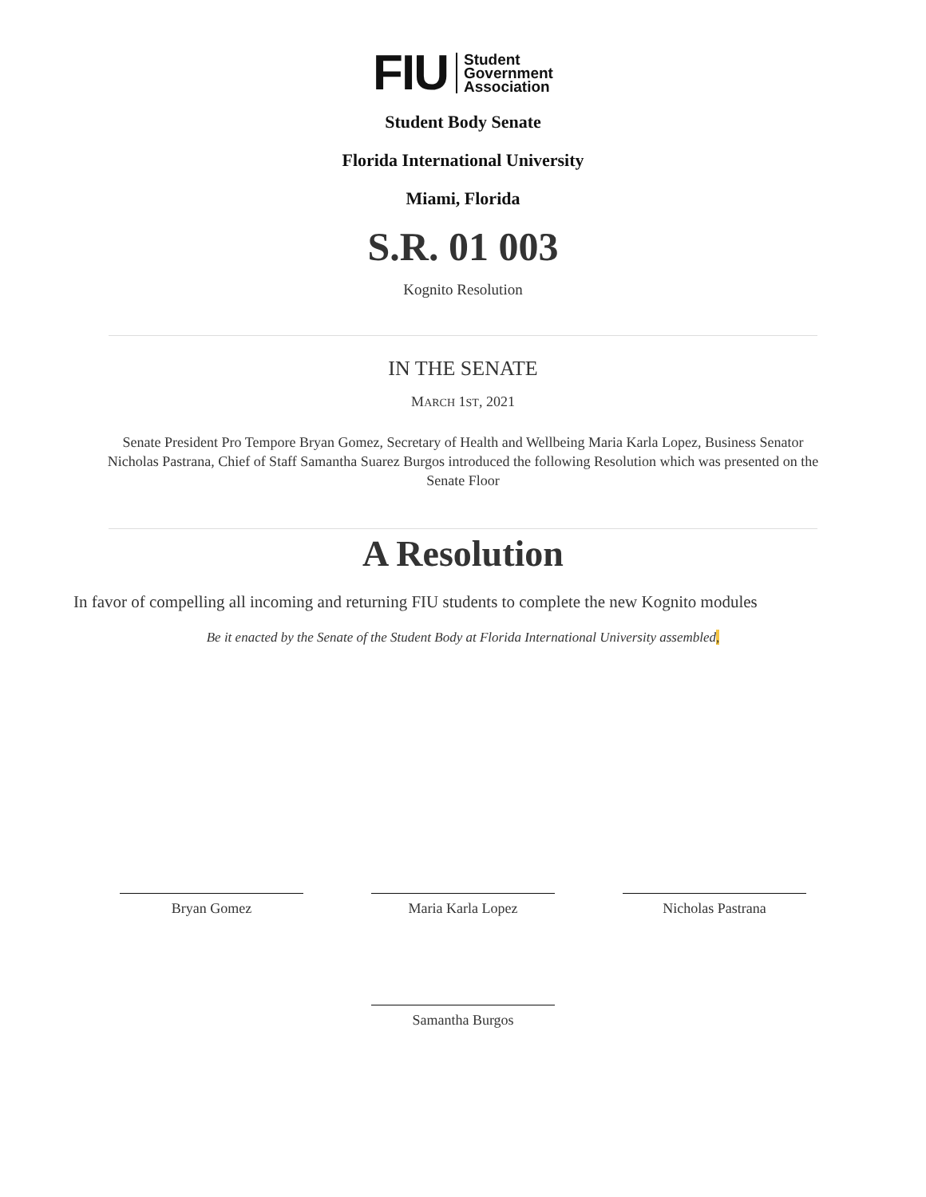FIU
Student
Government
Association
Student Body Senate
Florida International University
Miami, Florida
S.R. 01 003
Kognito Resolution
IN THE SENATE
MARCH 1ST, 2021
Senate President Pro Tempore Bryan Gomez, Secretary of Health and Wellbeing Maria Karla Lopez, Business Senator Nicholas Pastrana, Chief of Staff Samantha Suarez Burgos introduced the following Resolution which was presented on the Senate Floor
A Resolution
In favor of compelling all incoming and returning FIU students to complete the new Kognito modules
Be it enacted by the Senate of the Student Body at Florida International University assembled,
Bryan Gomez Maria Karla Lopez Nicholas Pastrana
Samantha Burgos